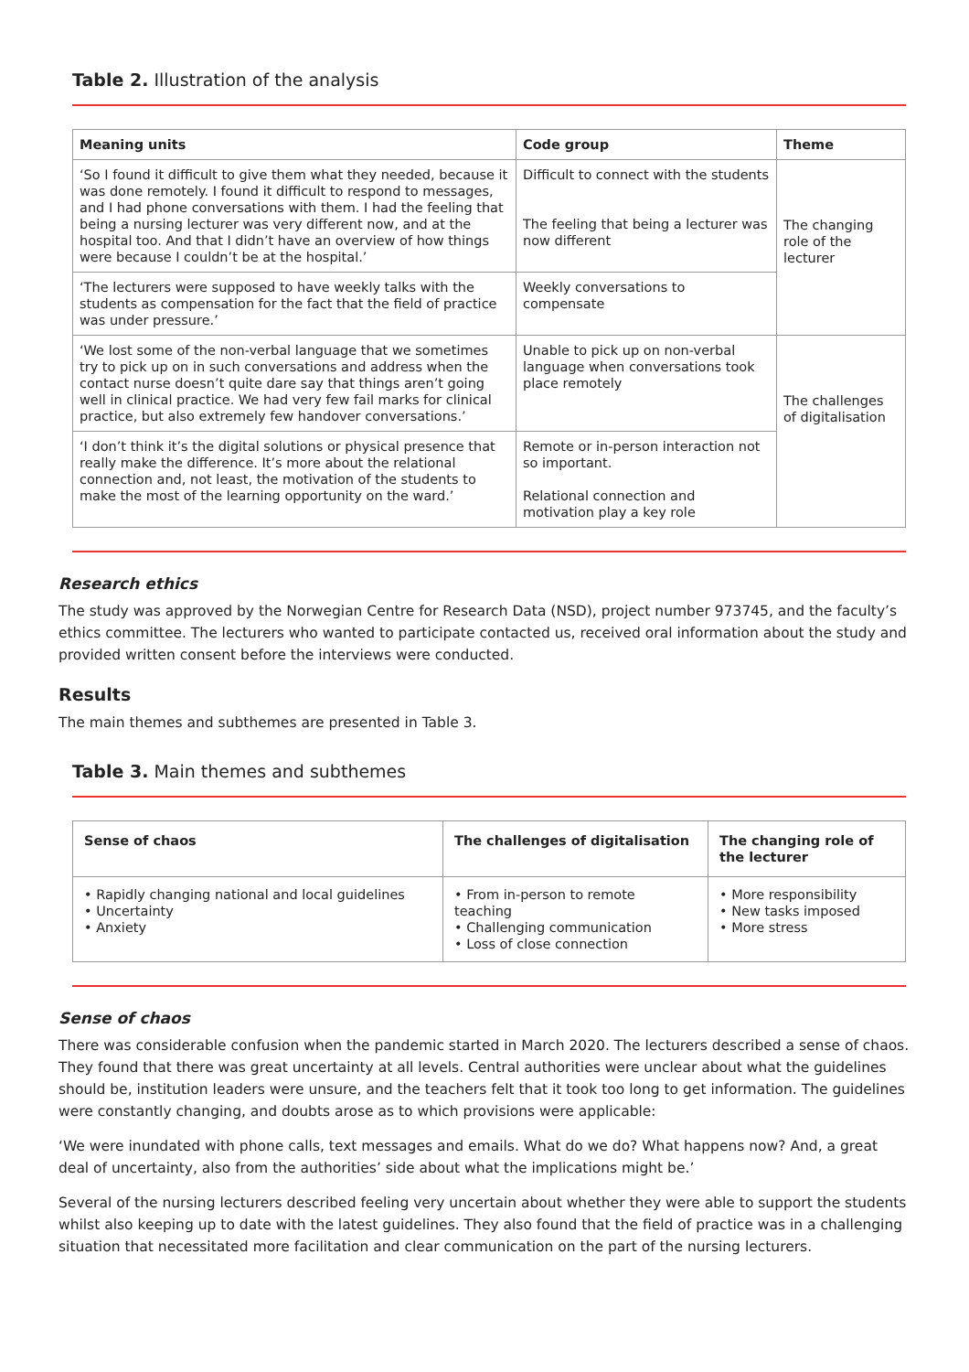Table 2. Illustration of the analysis
| Meaning units | Code group | Theme |
| --- | --- | --- |
| ‘So I found it difficult to give them what they needed, because it was done remotely. I found it difficult to respond to messages, and I had phone conversations with them. I had the feeling that being a nursing lecturer was very different now, and at the hospital too. And that I didn’t have an overview of how things were because I couldn’t be at the hospital.’ | Difficult to connect with the students The feeling that being a lecturer was now different | The changing role of the lecturer |
| ‘The lecturers were supposed to have weekly talks with the students as compensation for the fact that the field of practice was under pressure.’ | Weekly conversations to compensate | |
| ‘We lost some of the non-verbal language that we sometimes try to pick up on in such conversations and address when the contact nurse doesn’t quite dare say that things aren’t going well in clinical practice. We had very few fail marks for clinical practice, but also extremely few handover conversations.’ | Unable to pick up on non-verbal language when conversations took place remotely | The challenges of digitalisation |
| ‘I don’t think it’s the digital solutions or physical presence that really make the difference. It’s more about the relational connection and, not least, the motivation of the students to make the most of the learning opportunity on the ward.’ | Remote or in-person interaction not so important. Relational connection and motivation play a key role | |
Research ethics
The study was approved by the Norwegian Centre for Research Data (NSD), project number 973745, and the faculty’s ethics committee. The lecturers who wanted to participate contacted us, received oral information about the study and provided written consent before the interviews were conducted.
Results
The main themes and subthemes are presented in Table 3.
Table 3. Main themes and subthemes
| Sense of chaos | The challenges of digitalisation | The changing role of the lecturer |
| --- | --- | --- |
| • Rapidly changing national and local guidelines • Uncertainty • Anxiety | • From in-person to remote teaching • Challenging communication • Loss of close connection | • More responsibility • New tasks imposed • More stress |
Sense of chaos
There was considerable confusion when the pandemic started in March 2020. The lecturers described a sense of chaos. They found that there was great uncertainty at all levels. Central authorities were unclear about what the guidelines should be, institution leaders were unsure, and the teachers felt that it took too long to get information. The guidelines were constantly changing, and doubts arose as to which provisions were applicable:
‘We were inundated with phone calls, text messages and emails. What do we do? What happens now? And, a great deal of uncertainty, also from the authorities’ side about what the implications might be.’
Several of the nursing lecturers described feeling very uncertain about whether they were able to support the students whilst also keeping up to date with the latest guidelines. They also found that the field of practice was in a challenging situation that necessitated more facilitation and clear communication on the part of the nursing lecturers.